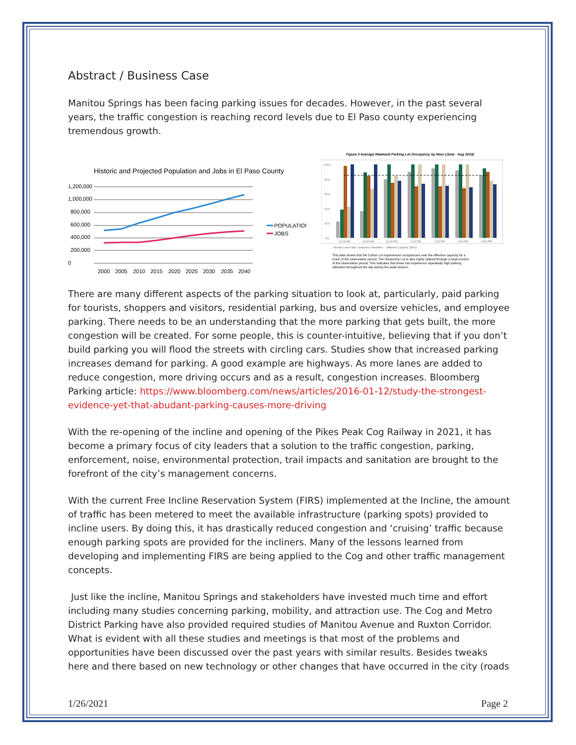Abstract / Business Case
Manitou Springs has been facing parking issues for decades. However, in the past several years, the traffic congestion is reaching record levels due to El Paso county experiencing tremendous growth.
Historic and Projected Population and Jobs in El Paso County
1,200,000
1,000,000
800,000
600,000
400,000
200,000
0
POPULATION
JOBS
2000
2005
2010
2015
2020
2025
2030
2035
2040
Figure 3 Average Weekend Parking Lot Occupancy by Hour (June - Aug 2018)
100%
80%
60%
40%
20%
0%
10:00 AM
11:00 AM
12:00 PM
1:00 PM
2:00 PM
3:00 PM
4:00 PM
Wichita Canon Barr Smaschny Hiawatha - - Effective Capacity (85%)
This data shows that the Cañon Lot experiences occupancies over the effective capacity for a
much of the observation period. The Smaschny Lot is also highly utilized through a large portion
of the observation period. This indicates that these lots experience repeatedly high parking
utilization throughout the day during the peak season.
There are many different aspects of the parking situation to look at, particularly, paid parking for tourists, shoppers and visitors, residential parking, bus and oversize vehicles, and employee parking. There needs to be an understanding that the more parking that gets built, the more congestion will be created. For some people, this is counter-intuitive, believing that if you don’t build parking you will flood the streets with circling cars. Studies show that increased parking increases demand for parking. A good example are highways. As more lanes are added to reduce congestion, more driving occurs and as a result, congestion increases. Bloomberg Parking article: https://www.bloomberg.com/news/articles/2016-01-12/study-the-strongest-evidence-yet-that-abudant-parking-causes-more-driving
With the re-opening of the incline and opening of the Pikes Peak Cog Railway in 2021, it has become a primary focus of city leaders that a solution to the traffic congestion, parking, enforcement, noise, environmental protection, trail impacts and sanitation are brought to the forefront of the city’s management concerns.
With the current Free Incline Reservation System (FIRS) implemented at the Incline, the amount of traffic has been metered to meet the available infrastructure (parking spots) provided to incline users. By doing this, it has drastically reduced congestion and ‘cruising’ traffic because enough parking spots are provided for the incliners. Many of the lessons learned from developing and implementing FIRS are being applied to the Cog and other traffic management concepts.
Just like the incline, Manitou Springs and stakeholders have invested much time and effort including many studies concerning parking, mobility, and attraction use. The Cog and Metro District Parking have also provided required studies of Manitou Avenue and Ruxton Corridor. What is evident with all these studies and meetings is that most of the problems and opportunities have been discussed over the past years with similar results. Besides tweaks here and there based on new technology or other changes that have occurred in the city (roads
1/26/2021 Page 2